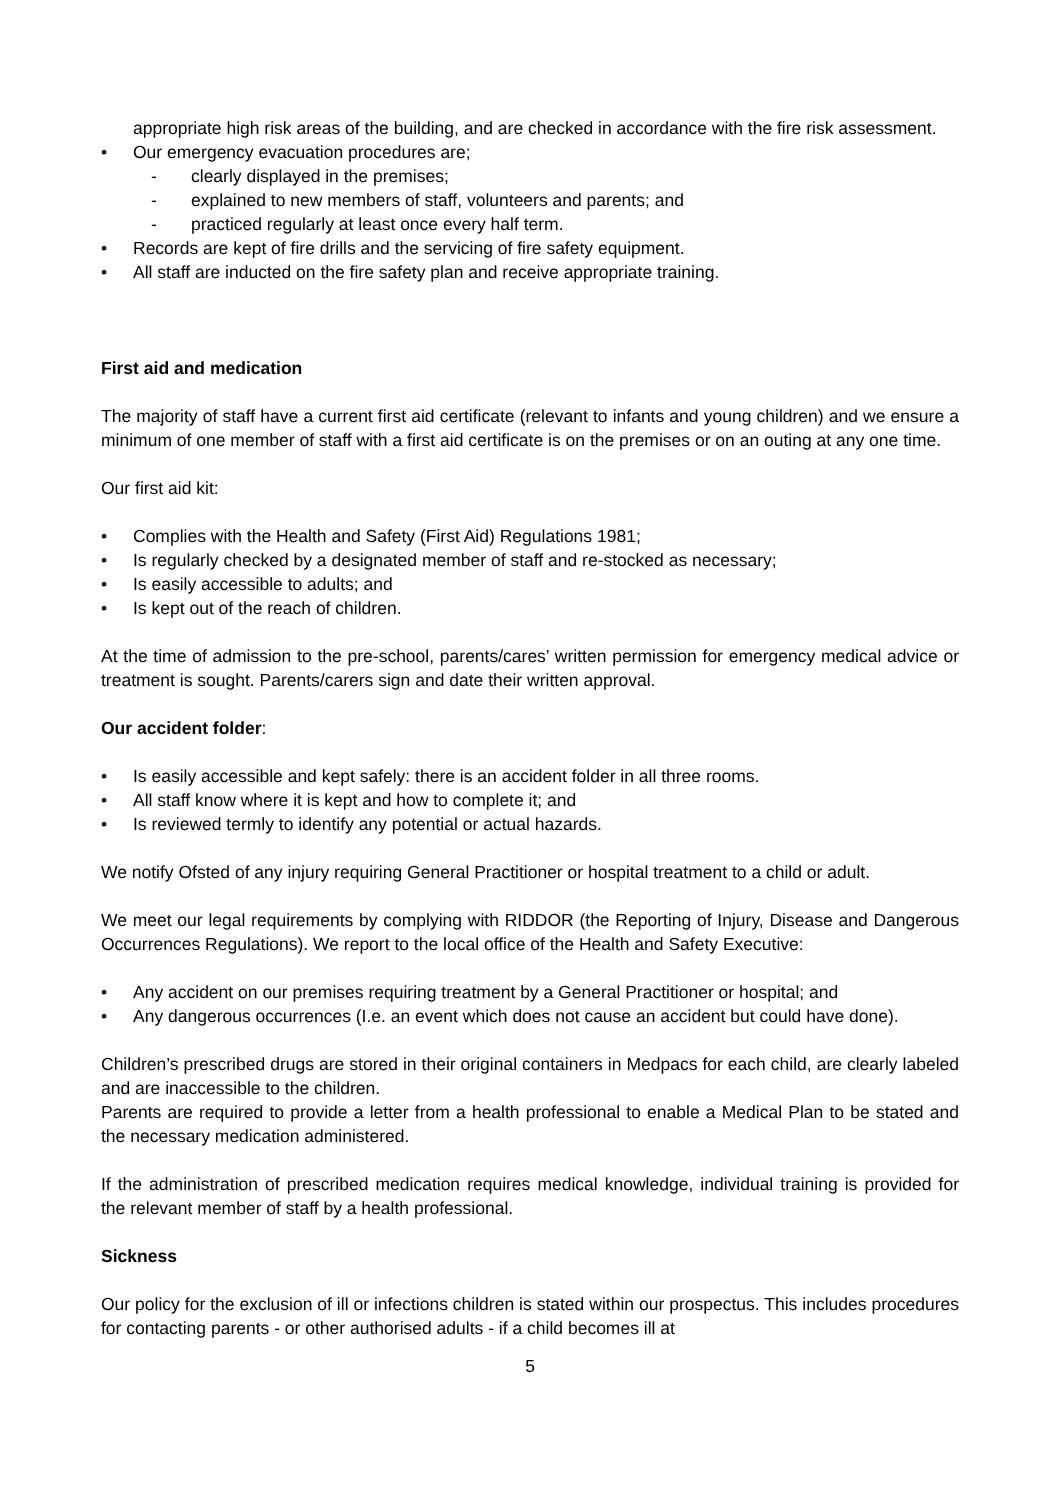appropriate high risk areas of the building, and are checked in accordance with the fire risk assessment.
• Our emergency evacuation procedures are;
- clearly displayed in the premises;
- explained to new members of staff, volunteers and parents; and
- practiced regularly at least once every half term.
• Records are kept of fire drills and the servicing of fire safety equipment.
• All staff are inducted on the fire safety plan and receive appropriate training.
First aid and medication
The majority of staff have a current first aid certificate (relevant to infants and young children) and we ensure a minimum of one member of staff with a first aid certificate is on the premises or on an outing at any one time.
Our first aid kit:
• Complies with the Health and Safety (First Aid) Regulations 1981;
• Is regularly checked by a designated member of staff and re-stocked as necessary;
• Is easily accessible to adults; and
• Is kept out of the reach of children.
At the time of admission to the pre-school, parents/cares’ written permission for emergency medical advice or treatment is sought. Parents/carers sign and date their written approval.
Our accident folder:
• Is easily accessible and kept safely: there is an accident folder in all three rooms.
• All staff know where it is kept and how to complete it; and
• Is reviewed termly to identify any potential or actual hazards.
We notify Ofsted of any injury requiring General Practitioner or hospital treatment to a child or adult.
We meet our legal requirements by complying with RIDDOR (the Reporting of Injury, Disease and Dangerous Occurrences Regulations). We report to the local office of the Health and Safety Executive:
• Any accident on our premises requiring treatment by a General Practitioner or hospital; and
• Any dangerous occurrences (I.e. an event which does not cause an accident but could have done).
Children’s prescribed drugs are stored in their original containers in Medpacs for each child, are clearly labeled and are inaccessible to the children.
Parents are required to provide a letter from a health professional to enable a Medical Plan to be stated and the necessary medication administered.
If the administration of prescribed medication requires medical knowledge, individual training is provided for the relevant member of staff by a health professional.
Sickness
Our policy for the exclusion of ill or infections children is stated within our prospectus. This includes procedures for contacting parents - or other authorised adults - if a child becomes ill at
5